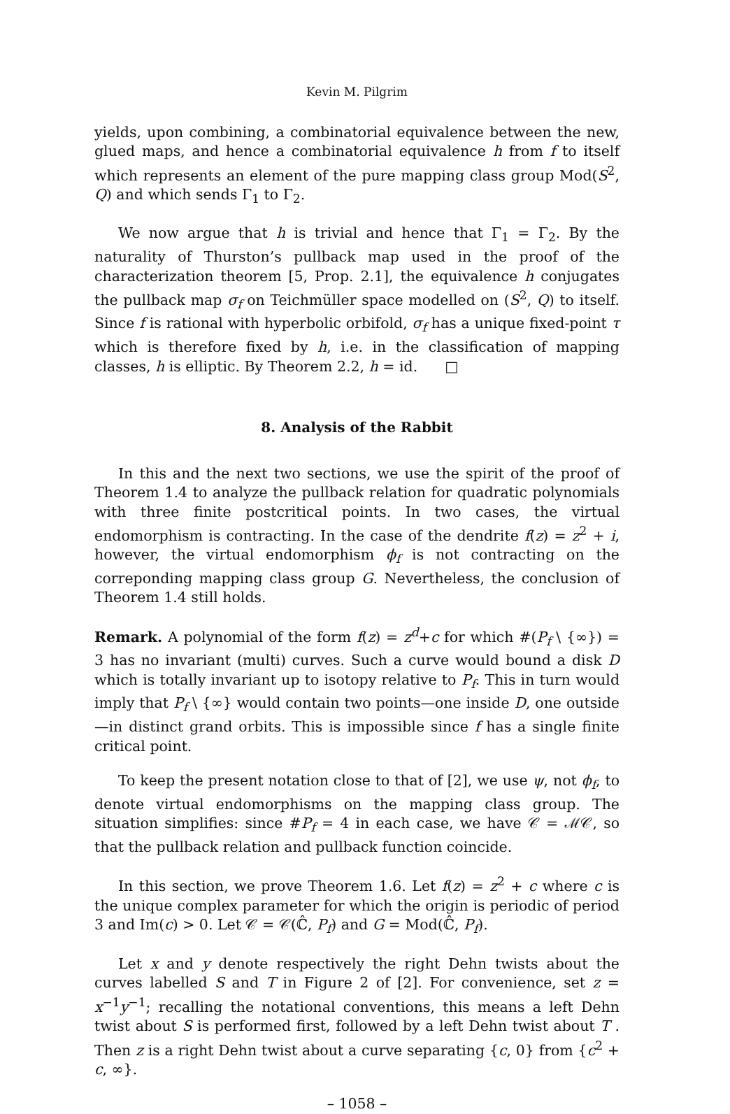Kevin M. Pilgrim
yields, upon combining, a combinatorial equivalence between the new, glued maps, and hence a combinatorial equivalence h from f to itself which represents an element of the pure mapping class group Mod(S<sup>2</sup>, Q) and which sends Γ<sub>1</sub> to Γ<sub>2</sub>.
We now argue that h is trivial and hence that Γ<sub>1</sub> = Γ<sub>2</sub>. By the naturality of Thurston’s pullback map used in the proof of the characterization theorem [5, Prop. 2.1], the equivalence h conjugates the pullback map σ<sub>f</sub> on Teichmüller space modelled on (S<sup>2</sup>, Q) to itself. Since f is rational with hyperbolic orbifold, σ<sub>f</sub> has a unique fixed-point τ which is therefore fixed by h, i.e. in the classification of mapping classes, h is elliptic. By Theorem 2.2, h = id. □
8. Analysis of the Rabbit
In this and the next two sections, we use the spirit of the proof of Theorem 1.4 to analyze the pullback relation for quadratic polynomials with three finite postcritical points. In two cases, the virtual endomorphism is contracting. In the case of the dendrite f(z) = z<sup>2</sup> + i, however, the virtual endomorphism ϕ<sub>f</sub> is not contracting on the correponding mapping class group G. Nevertheless, the conclusion of Theorem 1.4 still holds.
Remark. A polynomial of the form f(z) = z<sup>d</sup>+c for which #(P<sub>f</sub> \ {∞}) = 3 has no invariant (multi) curves. Such a curve would bound a disk D which is totally invariant up to isotopy relative to P<sub>f</sub>. This in turn would imply that P<sub>f</sub> \ {∞} would contain two points—one inside D, one outside—in distinct grand orbits. This is impossible since f has a single finite critical point.
To keep the present notation close to that of [2], we use ψ, not ϕ<sub>f</sub>, to denote virtual endomorphisms on the mapping class group. The situation simplifies: since #P<sub>f</sub> = 4 in each case, we have 𝒞 = ℳ𝒞, so that the pullback relation and pullback function coincide.
In this section, we prove Theorem 1.6. Let f(z) = z<sup>2</sup> + c where c is the unique complex parameter for which the origin is periodic of period 3 and Im(c) > 0. Let 𝒞 = 𝒞(ℂ̂, P<sub>f</sub>) and G = Mod(ℂ̂, P<sub>f</sub>).
Let x and y denote respectively the right Dehn twists about the curves labelled S and T in Figure 2 of [2]. For convenience, set z = x<sup>−1</sup>y<sup>−1</sup>; recalling the notational conventions, this means a left Dehn twist about S is performed first, followed by a left Dehn twist about T . Then z is a right Dehn twist about a curve separating {c, 0} from {c<sup>2</sup> + c, ∞}.
– 1058 –